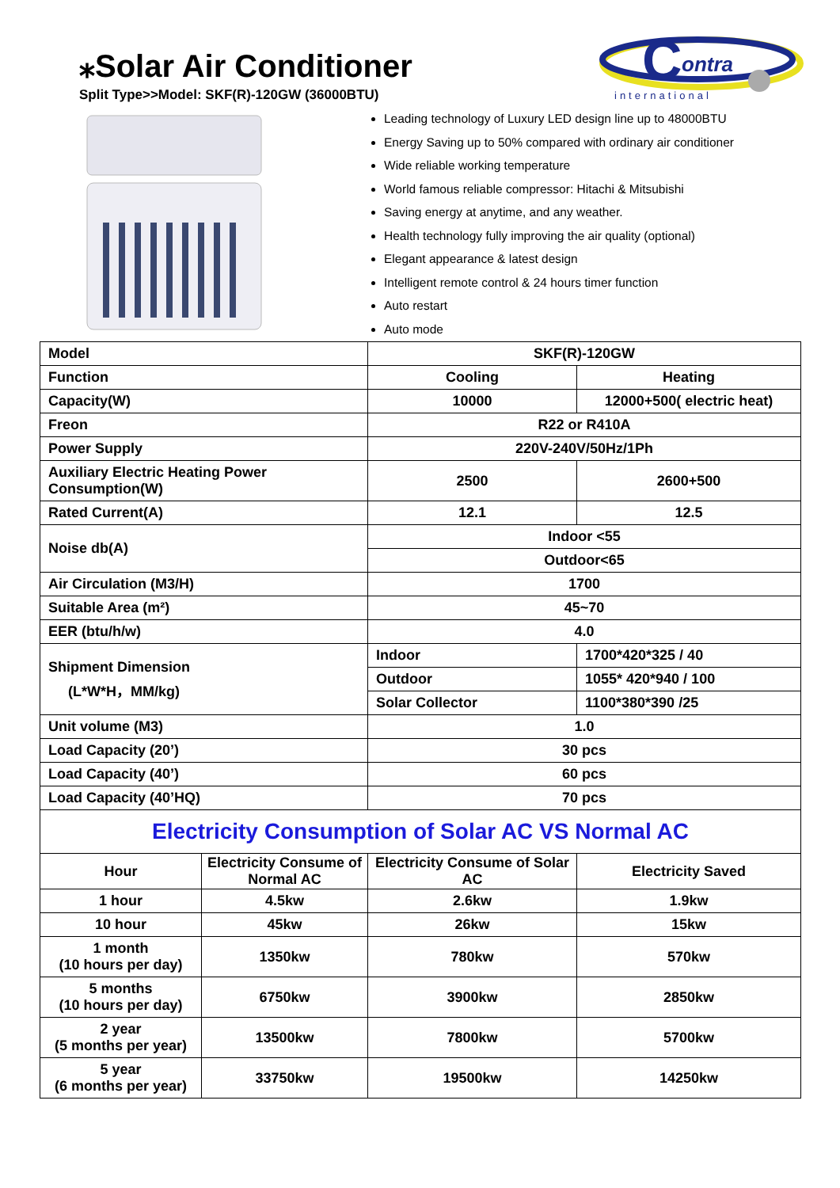⁎Solar Air Conditioner
Split Type>>Model: SKF(R)-120GW (36000BTU)
C
ontra
international
Leading technology of Luxury LED design line up to 48000BTU
Energy Saving up to 50% compared with ordinary air conditioner
Wide reliable working temperature
World famous reliable compressor: Hitachi & Mitsubishi
Saving energy at anytime, and any weather.
Health technology fully improving the air quality (optional)
Elegant appearance & latest design
Intelligent remote control & 24 hours timer function
Auto restart
Auto mode
| Model | SKF(R)-120GW | |
| Function | Cooling | Heating |
| Capacity(W) | 10000 | 12000+500( electric heat) |
| Freon | R22 or R410A | |
| Power Supply | 220V-240V/50Hz/1Ph | |
| Auxiliary Electric Heating Power Consumption(W) | 2500 | 2600+500 |
| Rated Current(A) | 12.1 | 12.5 |
| Noise db(A) | Indoor <55 | |
| | Outdoor<65 | |
| Air Circulation (M3/H) | 1700 | |
| Suitable Area (m²) | 45~70 | |
| EER (btu/h/w) | 4.0 | |
| Shipment Dimension (L*W*H，MM/kg) | Indoor | 1700*420*325 / 40 |
| | Outdoor | 1055* 420*940 / 100 |
| | Solar Collector | 1100*380*390 /25 |
| Unit volume (M3) | 1.0 | |
| Load Capacity (20’) | 30 pcs | |
| Load Capacity (40’) | 60 pcs | |
| Load Capacity (40’HQ) | 70 pcs | |
| Electricity Consumption of Solar AC VS Normal AC | | | |
| Hour | Electricity Consume of Normal AC | Electricity Consume of Solar AC | Electricity Saved |
| 1 hour | 4.5kw | 2.6kw | 1.9kw |
| 10 hour | 45kw | 26kw | 15kw |
| 1 month (10 hours per day) | 1350kw | 780kw | 570kw |
| 5 months (10 hours per day) | 6750kw | 3900kw | 2850kw |
| 2 year (5 months per year) | 13500kw | 7800kw | 5700kw |
| 5 year (6 months per year) | 33750kw | 19500kw | 14250kw |